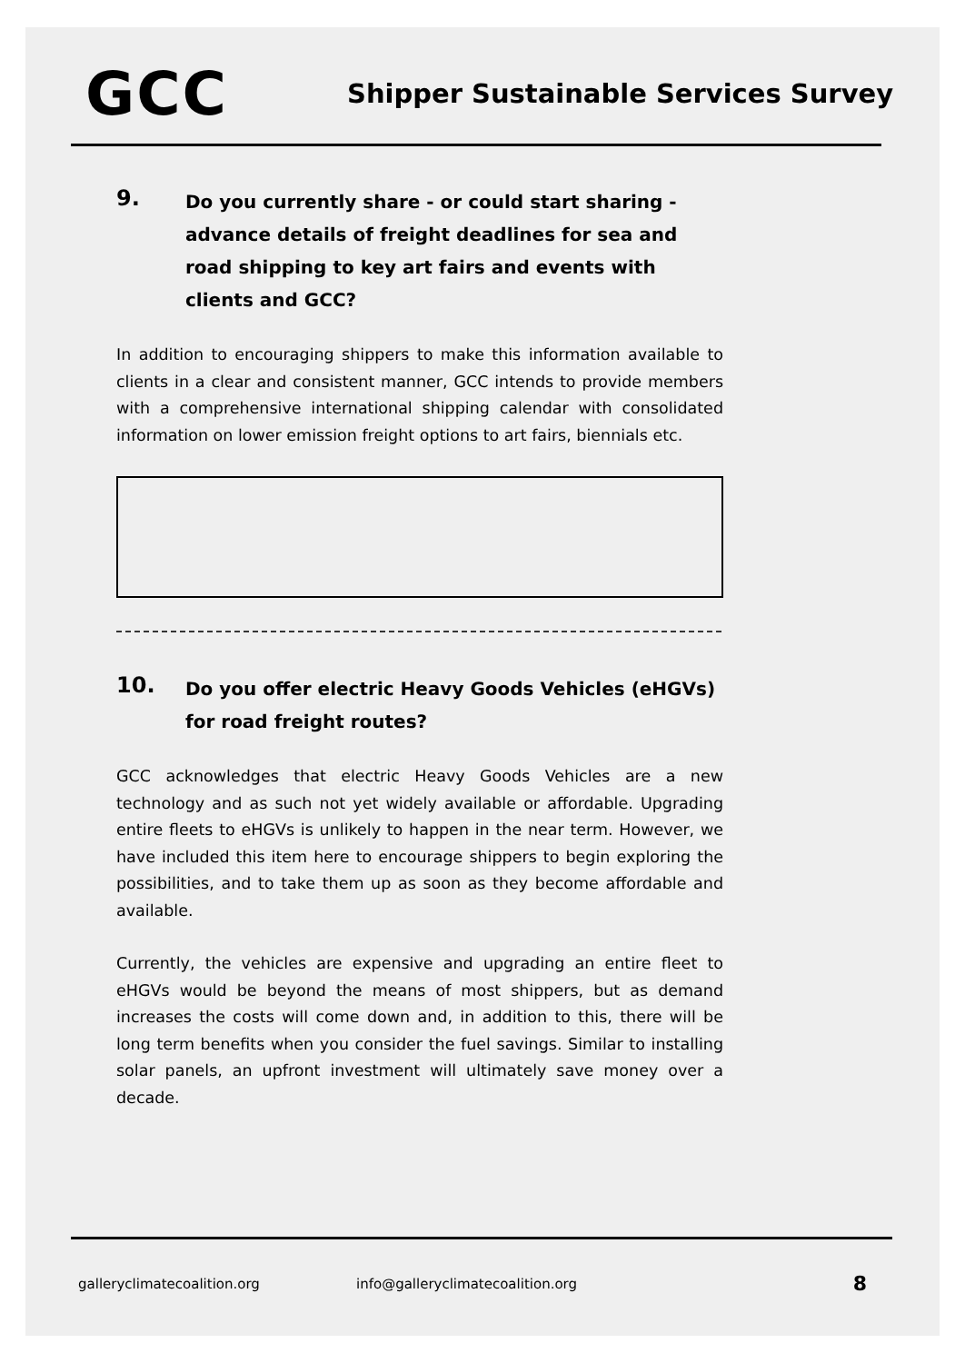GCC
Shipper Sustainable Services Survey
9.
Do you currently share - or could start sharing - advance details of freight deadlines for sea and road shipping to key art fairs and events with clients and GCC?
In addition to encouraging shippers to make this information available to clients in a clear and consistent manner, GCC intends to provide members with a comprehensive international shipping calendar with consolidated information on lower emission freight options to art fairs, biennials etc.
10.
Do you offer electric Heavy Goods Vehicles (eHGVs) for road freight routes?
GCC acknowledges that electric Heavy Goods Vehicles are a new technology and as such not yet widely available or affordable. Upgrading entire fleets to eHGVs is unlikely to happen in the near term. However, we have included this item here to encourage shippers to begin exploring the possibilities, and to take them up as soon as they become affordable and available.
Currently, the vehicles are expensive and upgrading an entire fleet to eHGVs would be beyond the means of most shippers, but as demand increases the costs will come down and, in addition to this, there will be long term benefits when you consider the fuel savings. Similar to installing solar panels, an upfront investment will ultimately save money over a decade.
galleryclimatecoalition.org info@galleryclimatecoalition.org 8